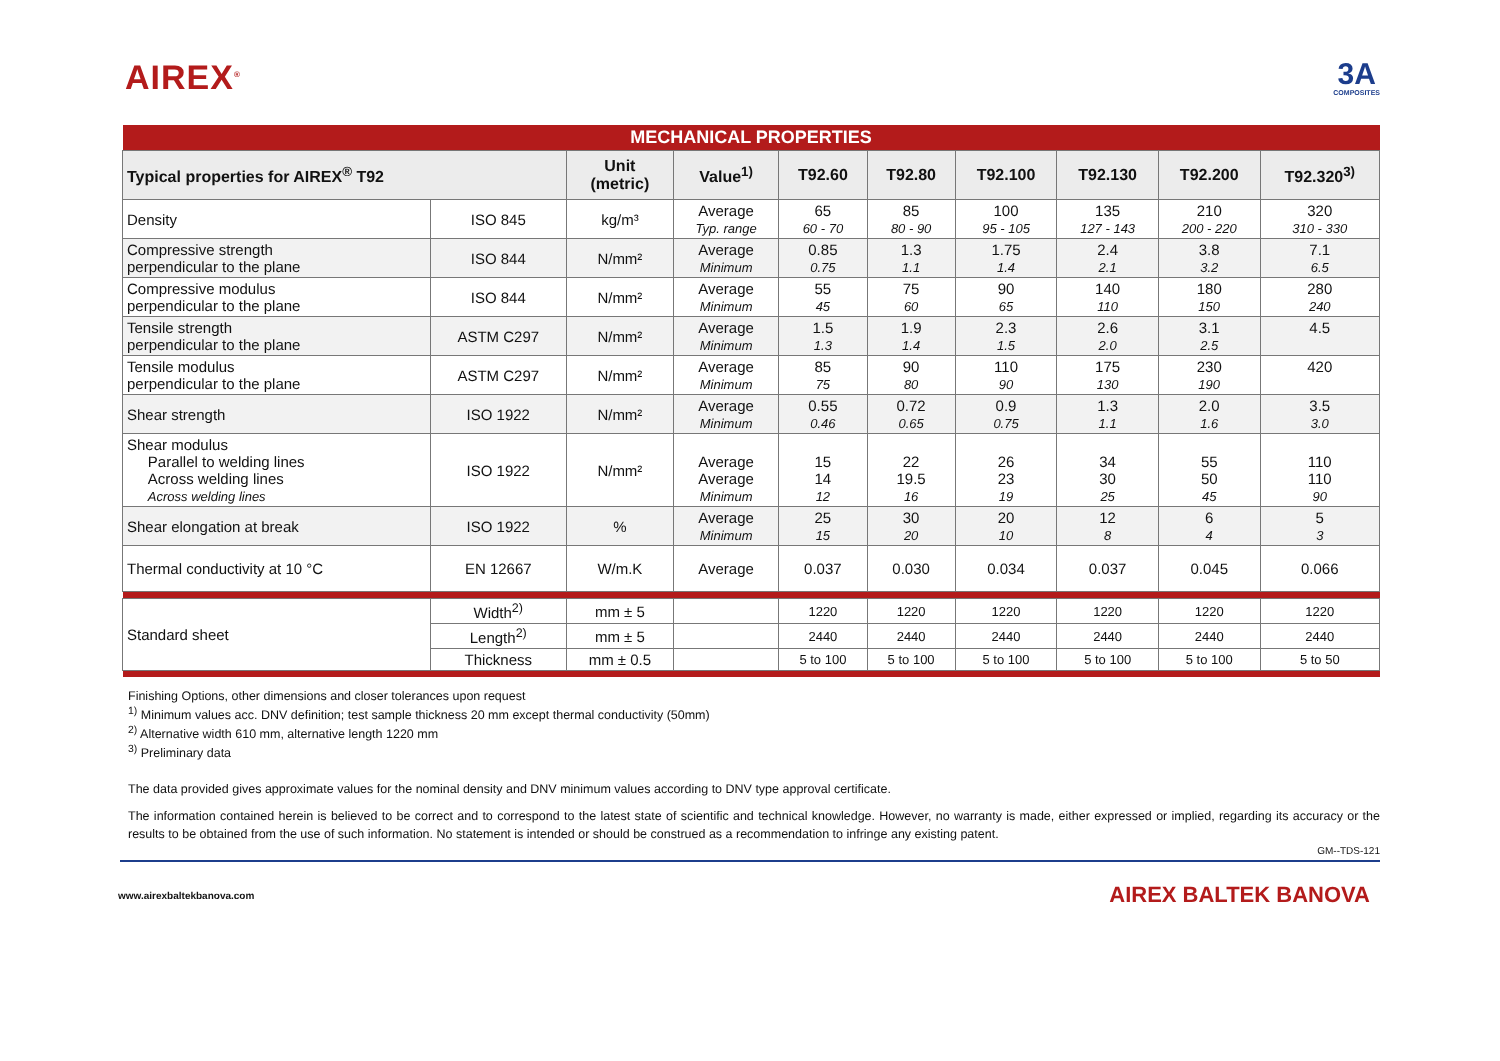AIREX<sup>®</sup>
3A
COMPOSITES
| MECHANICAL PROPERTIES | | | | | | | | | |
| --- | --- | --- | --- | --- | --- | --- | --- | --- | --- |
| Typical properties for AIREX<sup>®</sup> T92 | | Unit (metric) | Value<sup>1)</sup> | T92.60 | T92.80 | T92.100 | T92.130 | T92.200 | T92.320<sup>3)</sup> |
| Density | ISO 845 | kg/m³ | Average Typ. range | 65 60 - 70 | 85 80 - 90 | 100 95 - 105 | 135 127 - 143 | 210 200 - 220 | 320 310 - 330 |
| Compressive strength perpendicular to the plane | ISO 844 | N/mm² | Average Minimum | 0.85 0.75 | 1.3 1.1 | 1.75 1.4 | 2.4 2.1 | 3.8 3.2 | 7.1 6.5 |
| Compressive modulus perpendicular to the plane | ISO 844 | N/mm² | Average Minimum | 55 45 | 75 60 | 90 65 | 140 110 | 180 150 | 280 240 |
| Tensile strength perpendicular to the plane | ASTM C297 | N/mm² | Average Minimum | 1.5 1.3 | 1.9 1.4 | 2.3 1.5 | 2.6 2.0 | 3.1 2.5 | 4.5 |
| Tensile modulus perpendicular to the plane | ASTM C297 | N/mm² | Average Minimum | 85 75 | 90 80 | 110 90 | 175 130 | 230 190 | 420 |
| Shear strength | ISO 1922 | N/mm² | Average Minimum | 0.55 0.46 | 0.72 0.65 | 0.9 0.75 | 1.3 1.1 | 2.0 1.6 | 3.5 3.0 |
| Shear modulus Parallel to welding lines Across welding lines Across welding lines | ISO 1922 | N/mm² | Average Average Minimum | 15 14 12 | 22 19.5 16 | 26 23 19 | 34 30 25 | 55 50 45 | 110 110 90 |
| Shear elongation at break | ISO 1922 | % | Average Minimum | 25 15 | 30 20 | 20 10 | 12 8 | 6 4 | 5 3 |
| Thermal conductivity at 10 °C | EN 12667 | W/m.K | Average | 0.037 | 0.030 | 0.034 | 0.037 | 0.045 | 0.066 |
| Standard sheet | Width<sup>2)</sup> | mm ± 5 | | 1220 | 1220 | 1220 | 1220 | 1220 | 1220 |
| | Length<sup>2)</sup> | mm ± 5 | | 2440 | 2440 | 2440 | 2440 | 2440 | 2440 |
| | Thickness | mm ± 0.5 | | 5 to 100 | 5 to 100 | 5 to 100 | 5 to 100 | 5 to 100 | 5 to 50 |
Finishing Options, other dimensions and closer tolerances upon request
<sup>1)</sup> Minimum values acc. DNV definition; test sample thickness 20 mm except thermal conductivity (50mm)
<sup>2)</sup> Alternative width 610 mm, alternative length 1220 mm
<sup>3)</sup> Preliminary data
The data provided gives approximate values for the nominal density and DNV minimum values according to DNV type approval certificate.
The information contained herein is believed to be correct and to correspond to the latest state of scientific and technical knowledge. However, no warranty is made, either expressed or implied, regarding its accuracy or the results to be obtained from the use of such information. No statement is intended or should be construed as a recommendation to infringe any existing patent.
GM--TDS-121
www.airexbaltekbanova.com AIREX BALTEK BANOVA